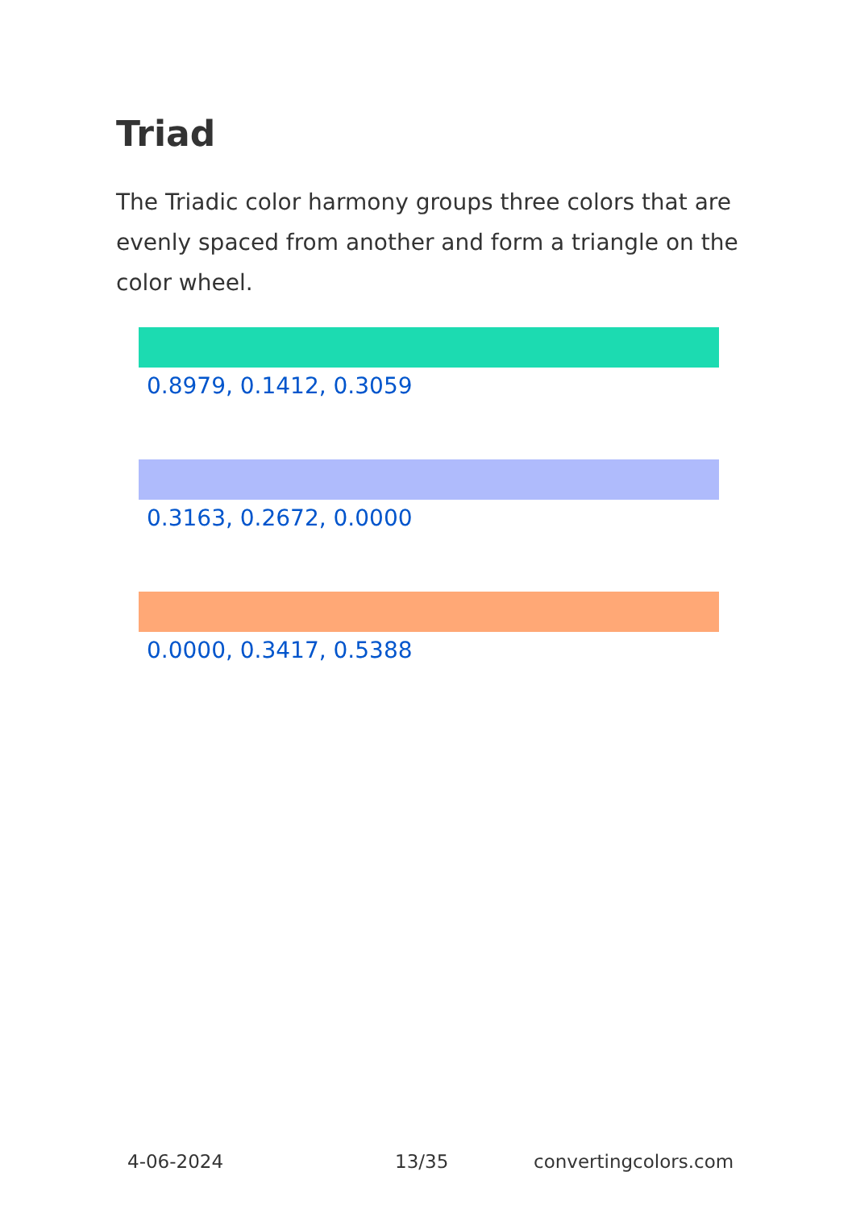Triad
The Triadic color harmony groups three colors that are evenly spaced from another and form a triangle on the color wheel.
0.8979, 0.1412, 0.3059
0.3163, 0.2672, 0.0000
0.0000, 0.3417, 0.5388
4-06-2024 13/35 convertingcolors.com